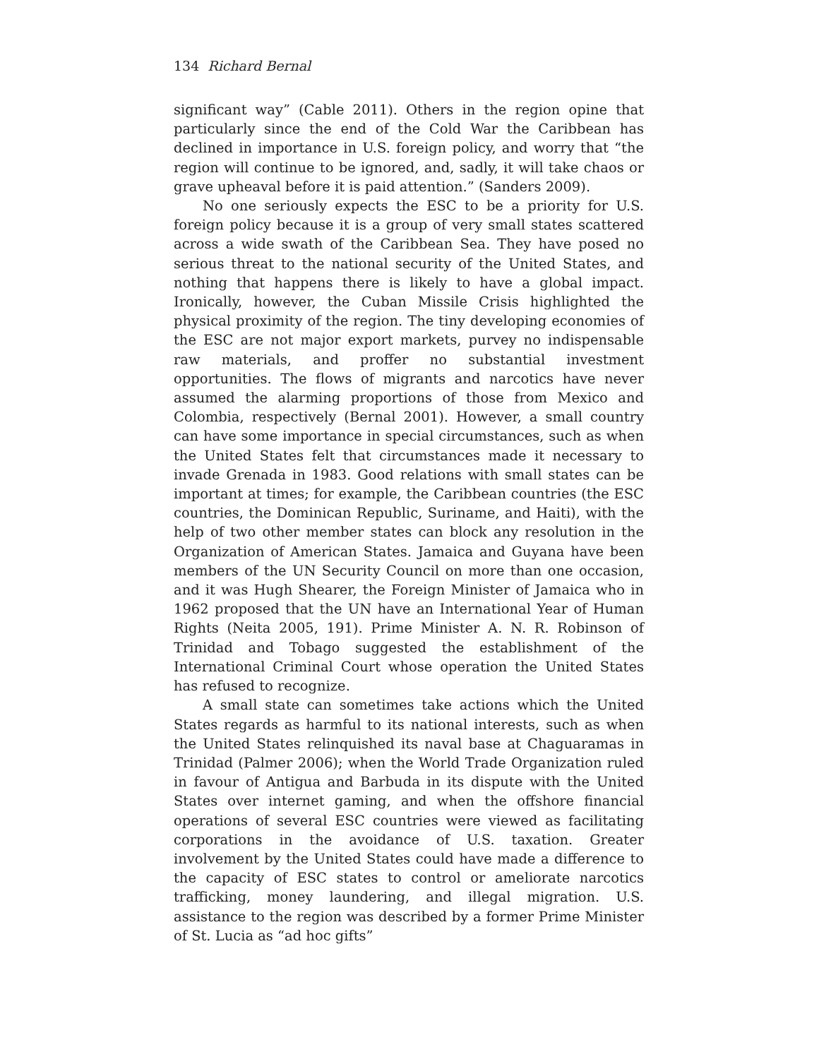134 Richard Bernal
significant way” (Cable 2011). Others in the region opine that particularly since the end of the Cold War the Caribbean has declined in importance in U.S. foreign policy, and worry that “the region will continue to be ignored, and, sadly, it will take chaos or grave upheaval before it is paid attention.” (Sanders 2009).
No one seriously expects the ESC to be a priority for U.S. foreign policy because it is a group of very small states scattered across a wide swath of the Caribbean Sea. They have posed no serious threat to the national security of the United States, and nothing that happens there is likely to have a global impact. Ironically, however, the Cuban Missile Crisis highlighted the physical proximity of the region. The tiny developing economies of the ESC are not major export markets, purvey no indispensable raw materials, and proffer no substantial investment opportunities. The flows of migrants and narcotics have never assumed the alarming proportions of those from Mexico and Colombia, respectively (Bernal 2001). However, a small country can have some importance in special circumstances, such as when the United States felt that circumstances made it necessary to invade Grenada in 1983. Good relations with small states can be important at times; for example, the Caribbean countries (the ESC countries, the Dominican Republic, Suriname, and Haiti), with the help of two other member states can block any resolution in the Organization of American States. Jamaica and Guyana have been members of the UN Security Council on more than one occasion, and it was Hugh Shearer, the Foreign Minister of Jamaica who in 1962 proposed that the UN have an International Year of Human Rights (Neita 2005, 191). Prime Minister A. N. R. Robinson of Trinidad and Tobago suggested the establishment of the International Criminal Court whose operation the United States has refused to recognize.
A small state can sometimes take actions which the United States regards as harmful to its national interests, such as when the United States relinquished its naval base at Chaguaramas in Trinidad (Palmer 2006); when the World Trade Organization ruled in favour of Antigua and Barbuda in its dispute with the United States over internet gaming, and when the offshore financial operations of several ESC countries were viewed as facilitating corporations in the avoidance of U.S. taxation. Greater involvement by the United States could have made a difference to the capacity of ESC states to control or ameliorate narcotics trafficking, money laundering, and illegal migration. U.S. assistance to the region was described by a former Prime Minister of St. Lucia as “ad hoc gifts”